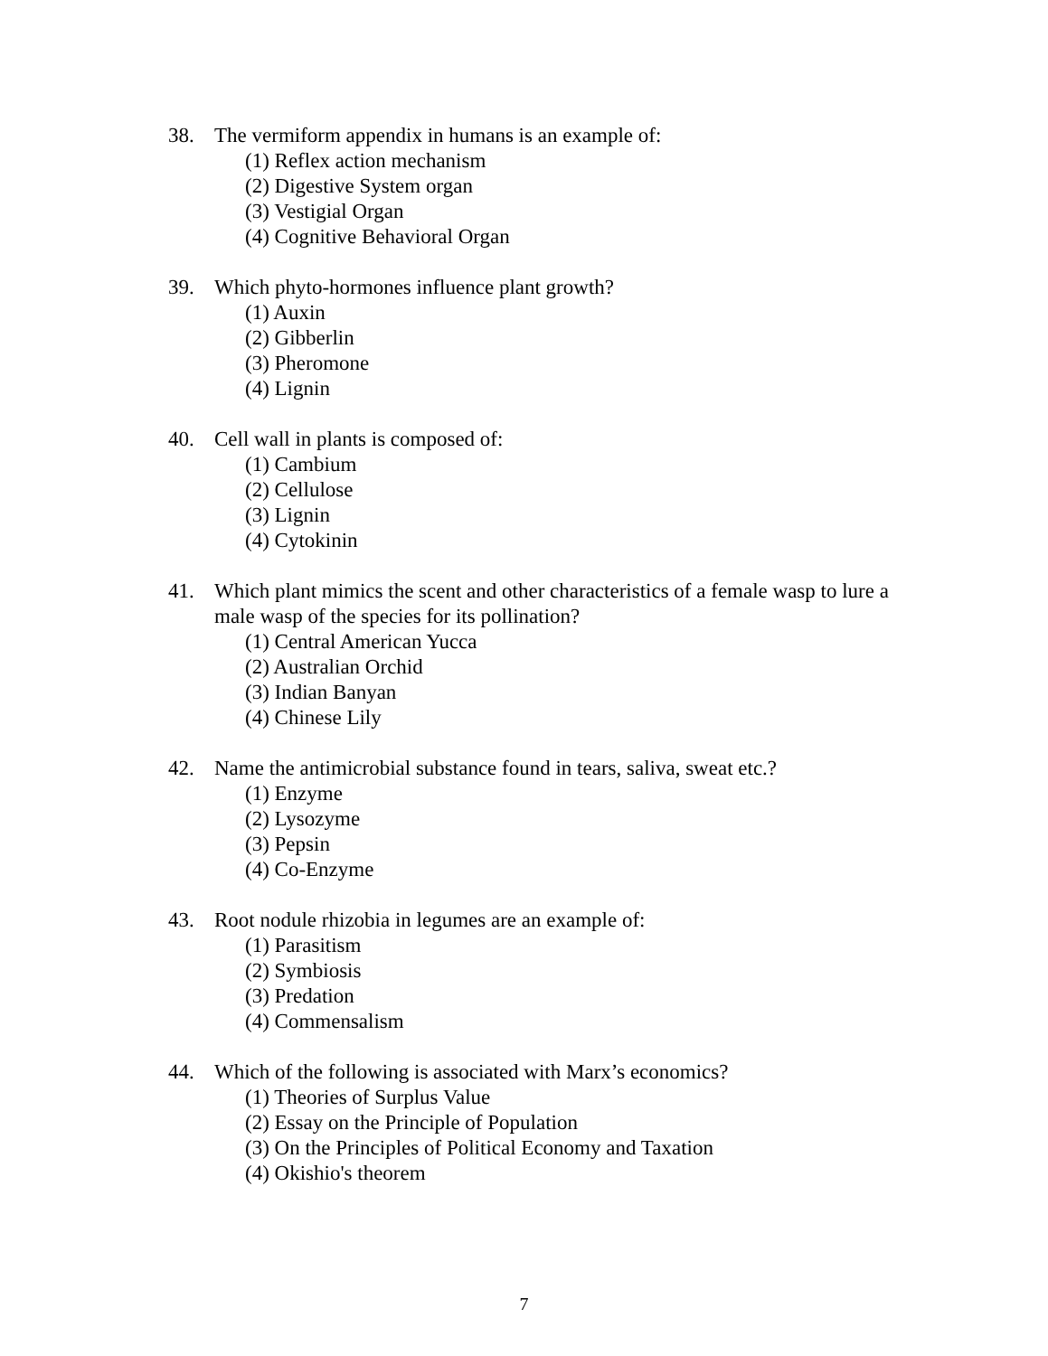38. The vermiform appendix in humans is an example of:
(1) Reflex action mechanism
(2) Digestive System organ
(3) Vestigial Organ
(4) Cognitive Behavioral Organ
39. Which phyto-hormones influence plant growth?
(1) Auxin
(2) Gibberlin
(3) Pheromone
(4) Lignin
40. Cell wall in plants is composed of:
(1) Cambium
(2) Cellulose
(3) Lignin
(4) Cytokinin
41. Which plant mimics the scent and other characteristics of a female wasp to lure a male wasp of the species for its pollination?
(1) Central American Yucca
(2) Australian Orchid
(3) Indian Banyan
(4) Chinese Lily
42. Name the antimicrobial substance found in tears, saliva, sweat etc.?
(1) Enzyme
(2) Lysozyme
(3) Pepsin
(4) Co-Enzyme
43. Root nodule rhizobia in legumes are an example of:
(1) Parasitism
(2) Symbiosis
(3) Predation
(4) Commensalism
44. Which of the following is associated with Marx’s economics?
(1) Theories of Surplus Value
(2) Essay on the Principle of Population
(3) On the Principles of Political Economy and Taxation
(4) Okishio's theorem
7